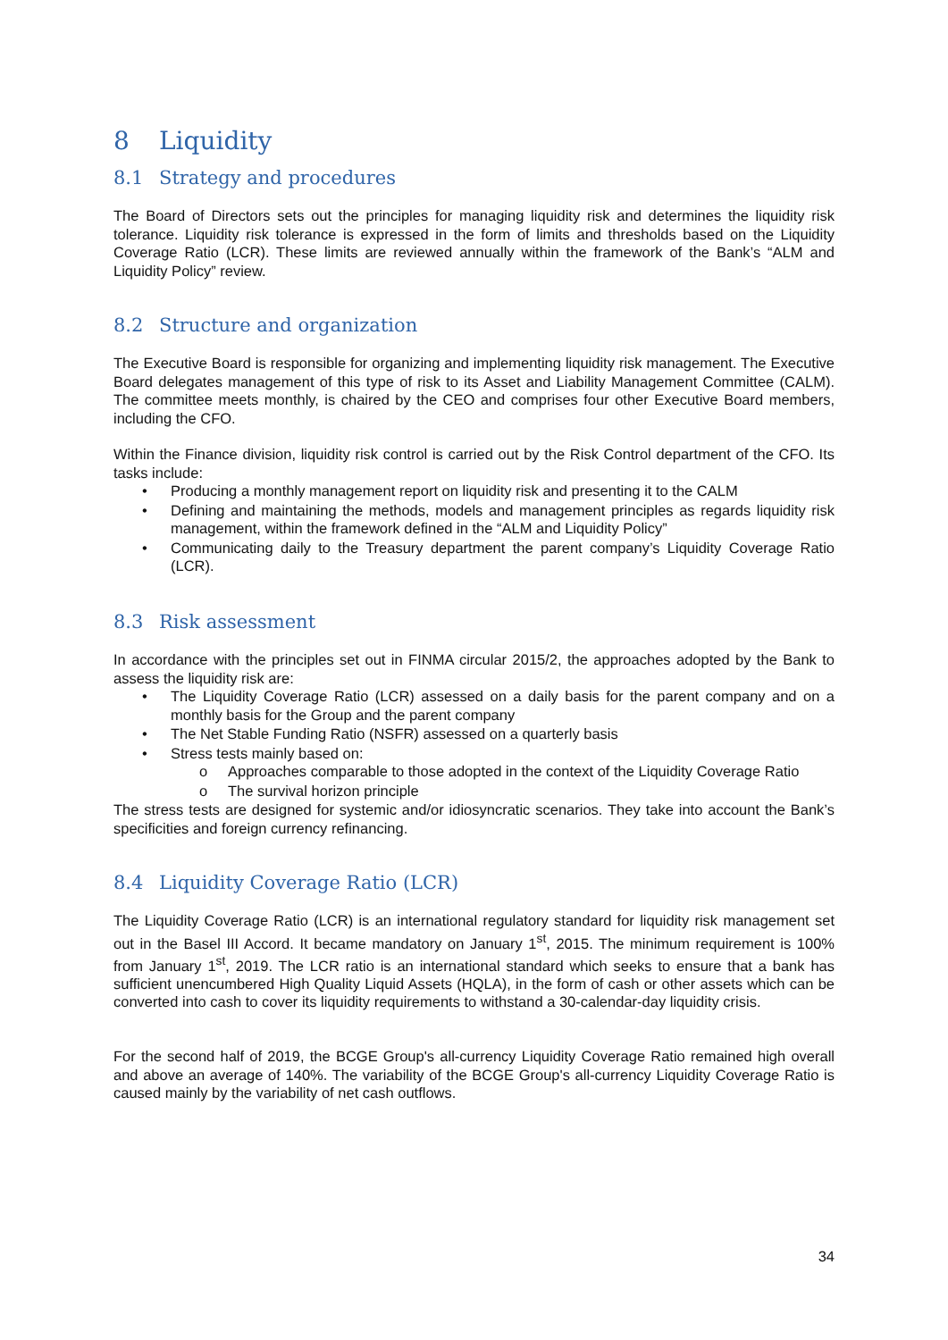8 Liquidity
8.1 Strategy and procedures
The Board of Directors sets out the principles for managing liquidity risk and determines the liquidity risk tolerance. Liquidity risk tolerance is expressed in the form of limits and thresholds based on the Liquidity Coverage Ratio (LCR). These limits are reviewed annually within the framework of the Bank’s “ALM and Liquidity Policy” review.
8.2 Structure and organization
The Executive Board is responsible for organizing and implementing liquidity risk management. The Executive Board delegates management of this type of risk to its Asset and Liability Management Committee (CALM). The committee meets monthly, is chaired by the CEO and comprises four other Executive Board members, including the CFO.
Within the Finance division, liquidity risk control is carried out by the Risk Control department of the CFO. Its tasks include:
• Producing a monthly management report on liquidity risk and presenting it to the CALM
• Defining and maintaining the methods, models and management principles as regards liquidity risk management, within the framework defined in the “ALM and Liquidity Policy”
• Communicating daily to the Treasury department the parent company’s Liquidity Coverage Ratio (LCR).
8.3 Risk assessment
In accordance with the principles set out in FINMA circular 2015/2, the approaches adopted by the Bank to assess the liquidity risk are:
• The Liquidity Coverage Ratio (LCR) assessed on a daily basis for the parent company and on a monthly basis for the Group and the parent company
• The Net Stable Funding Ratio (NSFR) assessed on a quarterly basis
• Stress tests mainly based on:
o Approaches comparable to those adopted in the context of the Liquidity Coverage Ratio
o The survival horizon principle
The stress tests are designed for systemic and/or idiosyncratic scenarios. They take into account the Bank’s specificities and foreign currency refinancing.
8.4 Liquidity Coverage Ratio (LCR)
The Liquidity Coverage Ratio (LCR) is an international regulatory standard for liquidity risk management set out in the Basel III Accord. It became mandatory on January 1<sup>st</sup>, 2015. The minimum requirement is 100% from January 1<sup>st</sup>, 2019. The LCR ratio is an international standard which seeks to ensure that a bank has sufficient unencumbered High Quality Liquid Assets (HQLA), in the form of cash or other assets which can be converted into cash to cover its liquidity requirements to withstand a 30-calendar-day liquidity crisis.
For the second half of 2019, the BCGE Group's all-currency Liquidity Coverage Ratio remained high overall and above an average of 140%. The variability of the BCGE Group's all-currency Liquidity Coverage Ratio is caused mainly by the variability of net cash outflows.
34